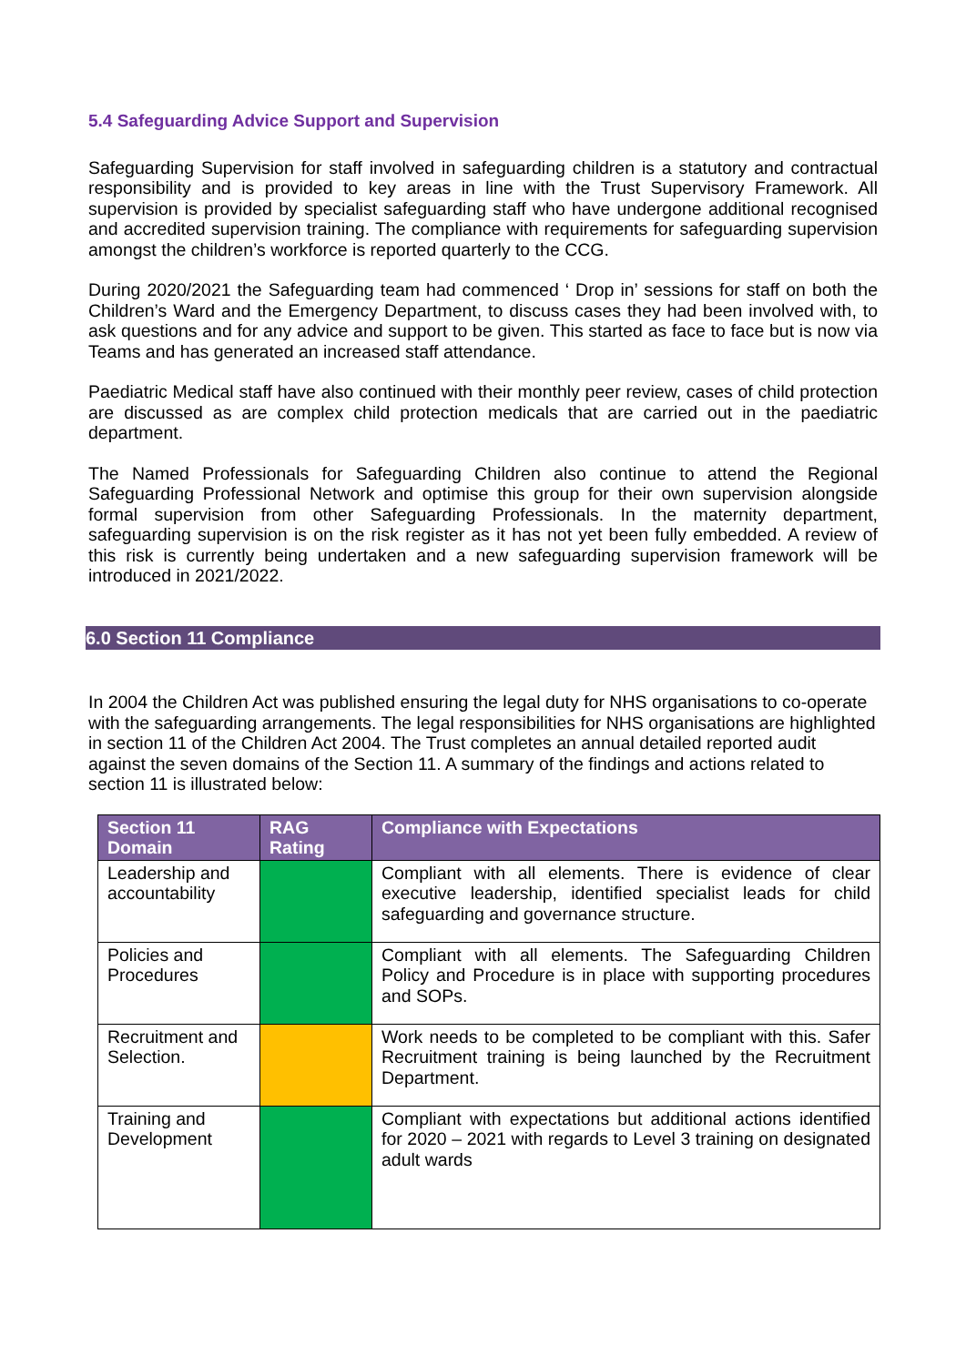5.4 Safeguarding Advice Support and Supervision
Safeguarding Supervision for staff involved in safeguarding children is a statutory and contractual responsibility and is provided to key areas in line with the Trust Supervisory Framework. All supervision is provided by specialist safeguarding staff who have undergone additional recognised and accredited supervision training. The compliance with requirements for safeguarding supervision amongst the children’s workforce is reported quarterly to the CCG.
During 2020/2021 the Safeguarding team had commenced ‘ Drop in’ sessions for staff on both the Children’s Ward and the Emergency Department, to discuss cases they had been involved with, to ask questions and for any advice and support to be given. This started as face to face but is now via Teams and has generated an increased staff attendance.
Paediatric Medical staff have also continued with their monthly peer review, cases of child protection are discussed as are complex child protection medicals that are carried out in the paediatric department.
The Named Professionals for Safeguarding Children also continue to attend the Regional Safeguarding Professional Network and optimise this group for their own supervision alongside formal supervision from other Safeguarding Professionals. In the maternity department, safeguarding supervision is on the risk register as it has not yet been fully embedded. A review of this risk is currently being undertaken and a new safeguarding supervision framework will be introduced in 2021/2022.
6.0 Section 11 Compliance
In 2004 the Children Act was published ensuring the legal duty for NHS organisations to co-operate with the safeguarding arrangements. The legal responsibilities for NHS organisations are highlighted in section 11 of the Children Act 2004. The Trust completes an annual detailed reported audit against the seven domains of the Section 11. A summary of the findings and actions related to section 11 is illustrated below:
| Section 11 Domain | RAG Rating | Compliance with Expectations |
| --- | --- | --- |
| Leadership and accountability | | Compliant with all elements. There is evidence of clear executive leadership, identified specialist leads for child safeguarding and governance structure. |
| Policies and Procedures | | Compliant with all elements. The Safeguarding Children Policy and Procedure is in place with supporting procedures and SOPs. |
| Recruitment and Selection. | | Work needs to be completed to be compliant with this. Safer Recruitment training is being launched by the Recruitment Department. |
| Training and Development | | Compliant with expectations but additional actions identified for 2020 – 2021 with regards to Level 3 training on designated adult wards |